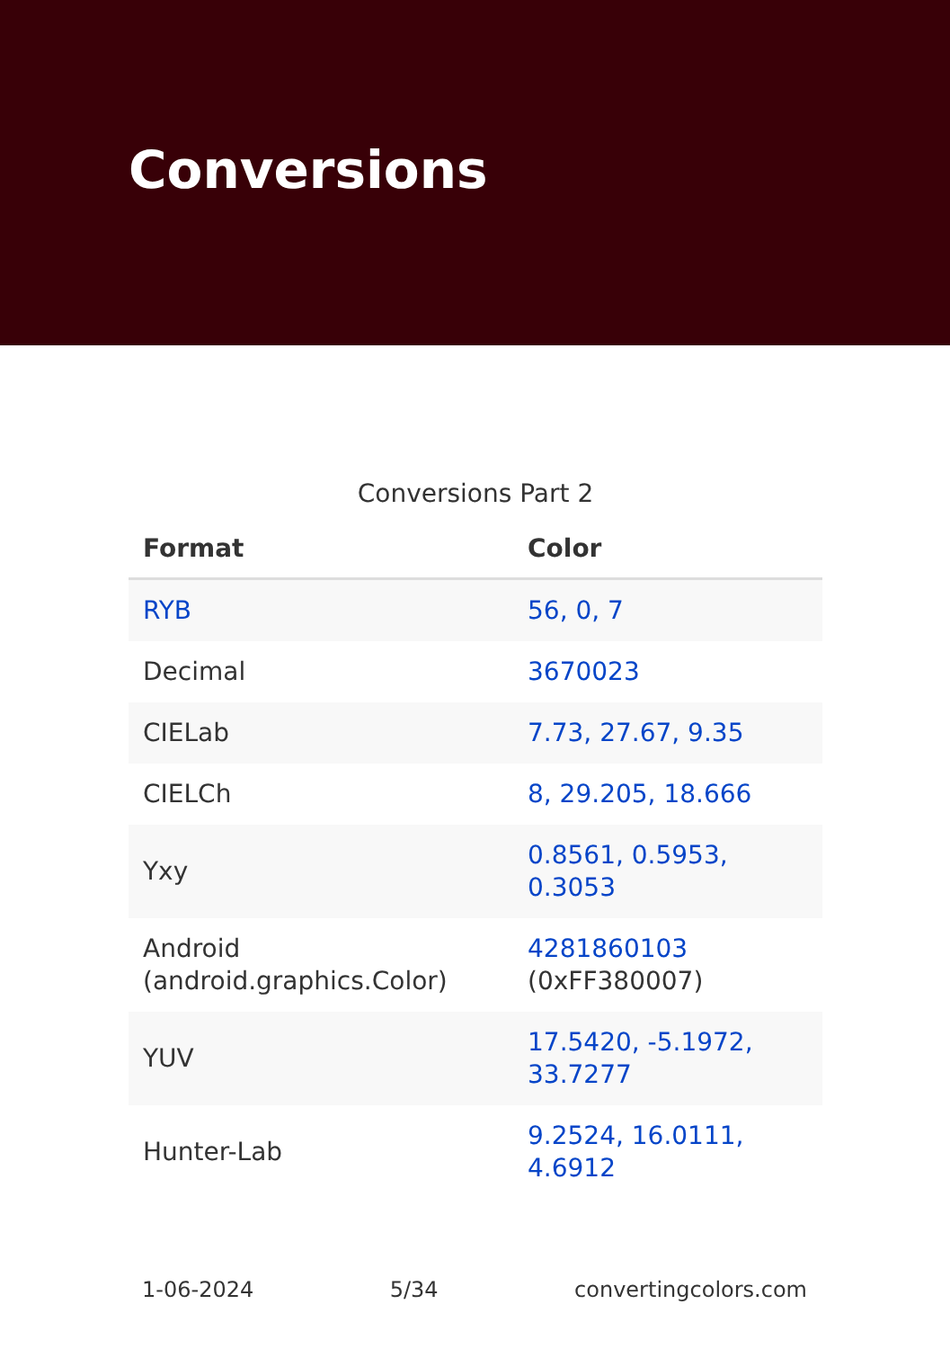Conversions
Conversions Part 2
| Format | Color |
| --- | --- |
| RYB | 56, 0, 7 |
| Decimal | 3670023 |
| CIELab | 7.73, 27.67, 9.35 |
| CIELCh | 8, 29.205, 18.666 |
| Yxy | 0.8561, 0.5953, 0.3053 |
| Android (android.graphics.Color) | 4281860103 (0xFF380007) |
| YUV | 17.5420, -5.1972, 33.7277 |
| Hunter-Lab | 9.2524, 16.0111, 4.6912 |
1-06-2024 5/34 convertingcolors.com